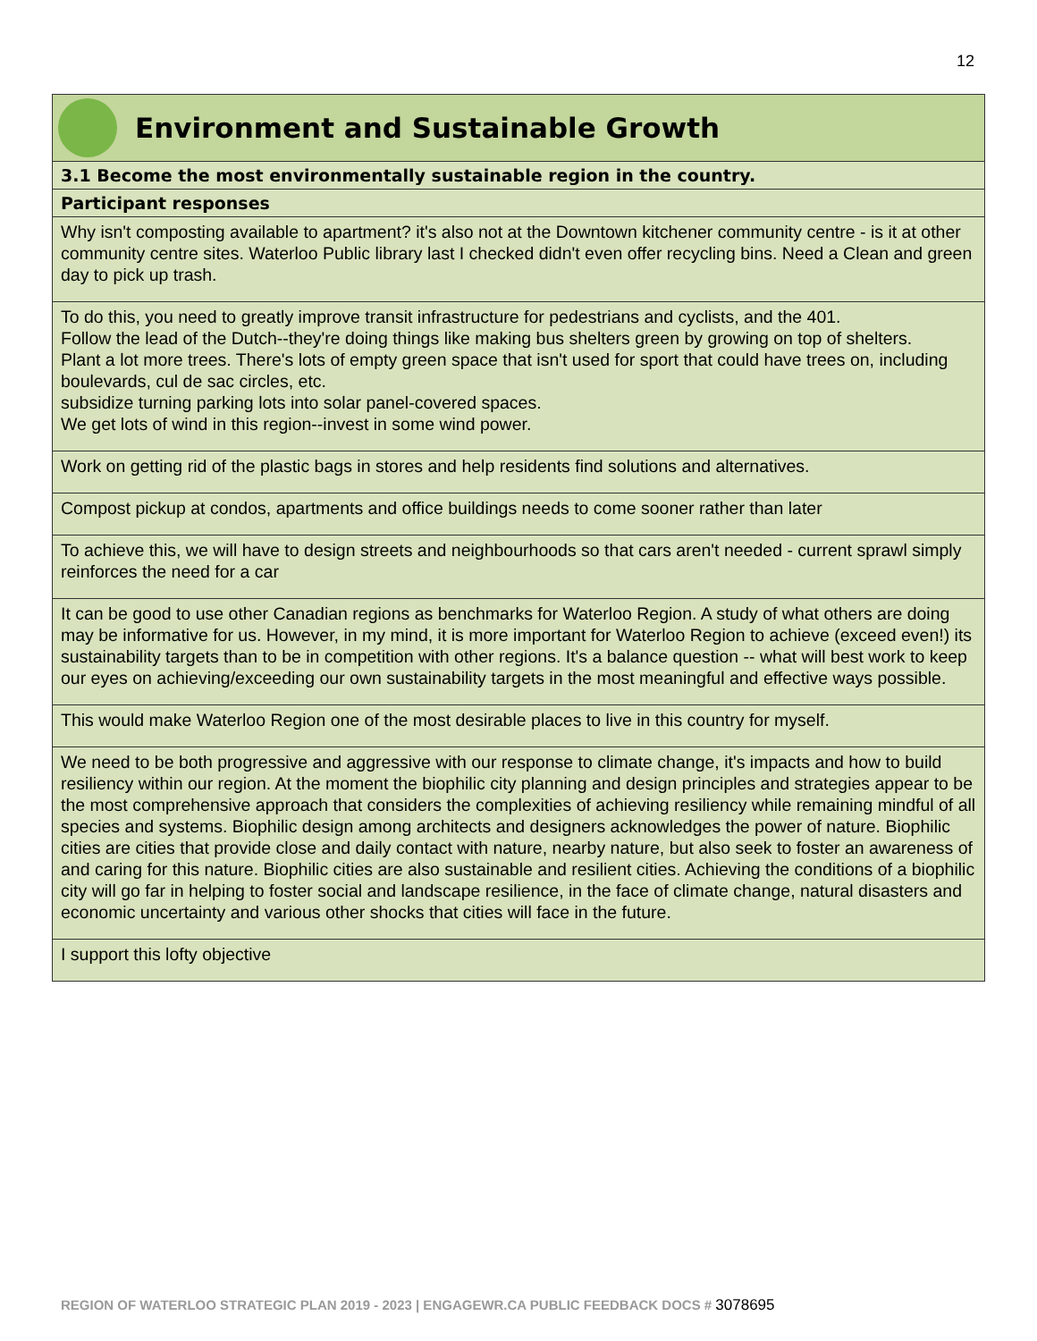12
| Environment and Sustainable Growth |
| 3.1 Become the most environmentally sustainable region in the country. |
| Participant responses |
| Why isn't composting available to apartment? it's also not at the Downtown kitchener community centre - is it at other community centre sites. Waterloo Public library last I checked didn't even offer recycling bins. Need a Clean and green day to pick up trash. |
| To do this, you need to greatly improve transit infrastructure for pedestrians and cyclists, and the 401. Follow the lead of the Dutch--they're doing things like making bus shelters green by growing on top of shelters. Plant a lot more trees. There's lots of empty green space that isn't used for sport that could have trees on, including boulevards, cul de sac circles, etc. subsidize turning parking lots into solar panel-covered spaces. We get lots of wind in this region--invest in some wind power. |
| Work on getting rid of the plastic bags in stores and help residents find solutions and alternatives. |
| Compost pickup at condos, apartments and office buildings needs to come sooner rather than later |
| To achieve this, we will have to design streets and neighbourhoods so that cars aren't needed - current sprawl simply reinforces the need for a car |
| It can be good to use other Canadian regions as benchmarks for Waterloo Region. A study of what others are doing may be informative for us. However, in my mind, it is more important for Waterloo Region to achieve (exceed even!) its sustainability targets than to be in competition with other regions. It's a balance question -- what will best work to keep our eyes on achieving/exceeding our own sustainability targets in the most meaningful and effective ways possible. |
| This would make Waterloo Region one of the most desirable places to live in this country for myself. |
| We need to be both progressive and aggressive with our response to climate change, it's impacts and how to build resiliency within our region. At the moment the biophilic city planning and design principles and strategies appear to be the most comprehensive approach that considers the complexities of achieving resiliency while remaining mindful of all species and systems. Biophilic design among architects and designers acknowledges the power of nature. Biophilic cities are cities that provide close and daily contact with nature, nearby nature, but also seek to foster an awareness of and caring for this nature. Biophilic cities are also sustainable and resilient cities. Achieving the conditions of a biophilic city will go far in helping to foster social and landscape resilience, in the face of climate change, natural disasters and economic uncertainty and various other shocks that cities will face in the future. |
| I support this lofty objective |
REGION OF WATERLOO STRATEGIC PLAN 2019 - 2023 | ENGAGEWR.CA PUBLIC FEEDBACK DOCS # 3078695